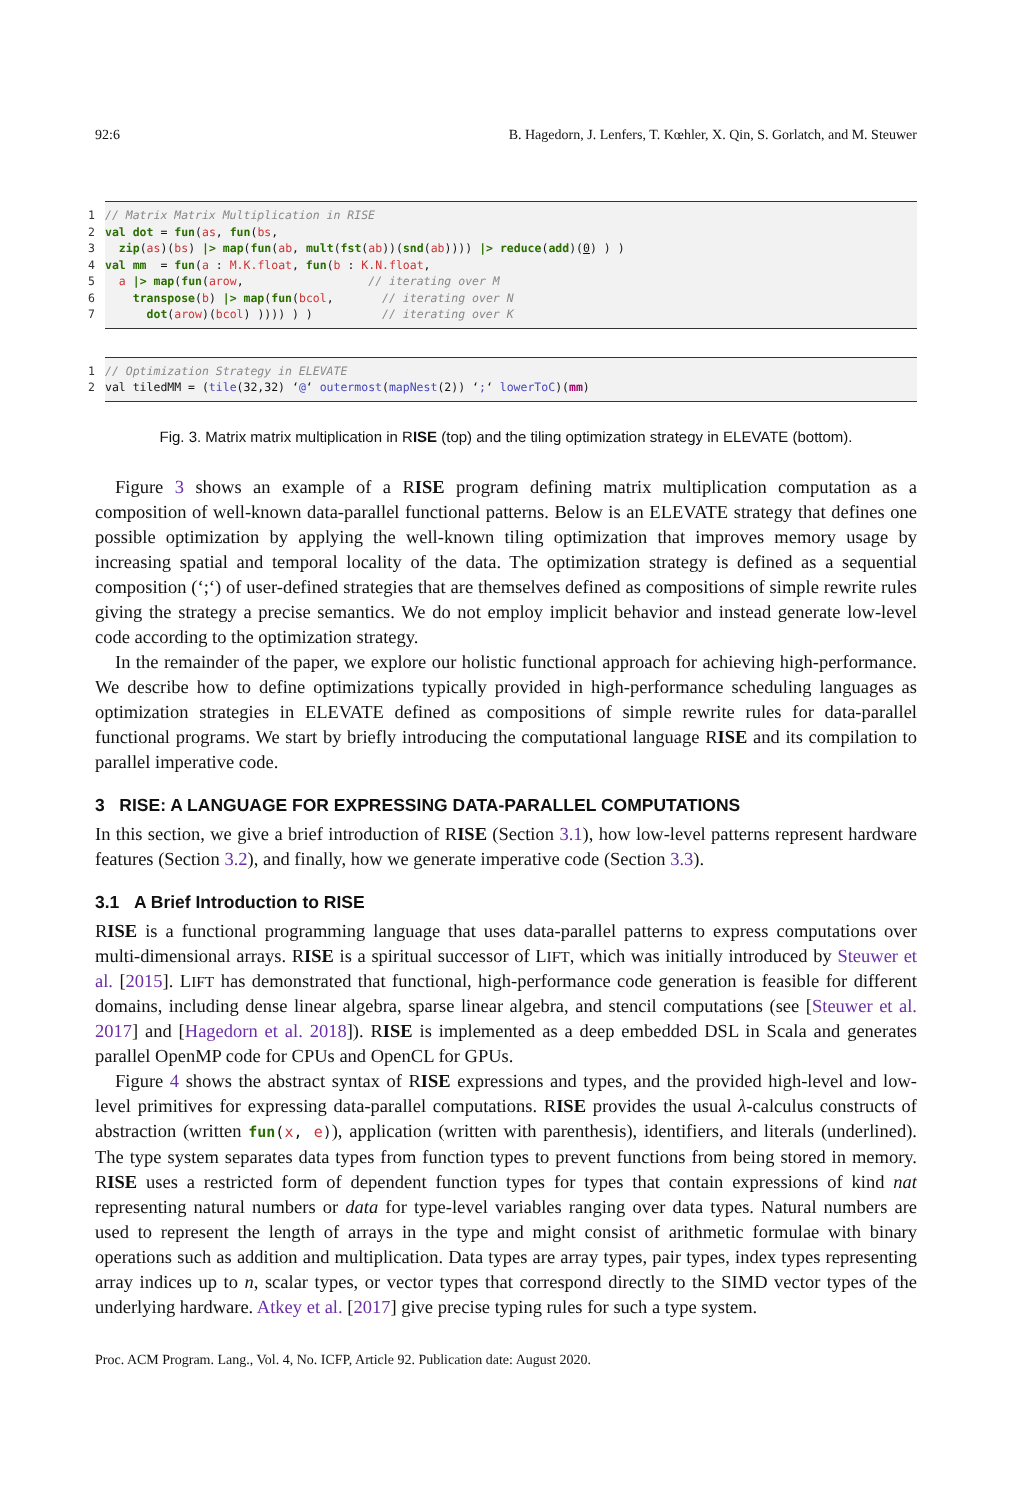92:6 B. Hagedorn, J. Lenfers, T. Kœhler, X. Qin, S. Gorlatch, and M. Steuwer
1
2
3
4
5
6
7
// Matrix Matrix Multiplication in RISE
val dot = fun(as, fun(bs,
zip(as)(bs) |> map(fun(ab, mult(fst(ab))(snd(ab)))) |> reduce(add)(0) ) )
val mm = fun(a : M.K.float, fun(b : K.N.float,
a |> map(fun(arow, // iterating over M
transpose(b) |> map(fun(bcol, // iterating over N
dot(arow)(bcol) )))) ) ) // iterating over K
1
2
// Optimization Strategy in ELEVATE
val tiledMM = (tile(32,32) ‘@‘ outermost(mapNest(2)) ‘;‘ lowerToC)(mm)
Fig. 3. Matrix matrix multiplication in RISE (top) and the tiling optimization strategy in ELEVATE (bottom).
Figure 3 shows an example of a RISE program defining matrix multiplication computation as a composition of well-known data-parallel functional patterns. Below is an ELEVATE strategy that defines one possible optimization by applying the well-known tiling optimization that improves memory usage by increasing spatial and temporal locality of the data. The optimization strategy is defined as a sequential composition (‘;‘) of user-defined strategies that are themselves defined as compositions of simple rewrite rules giving the strategy a precise semantics. We do not employ implicit behavior and instead generate low-level code according to the optimization strategy.
In the remainder of the paper, we explore our holistic functional approach for achieving high-performance. We describe how to define optimizations typically provided in high-performance scheduling languages as optimization strategies in ELEVATE defined as compositions of simple rewrite rules for data-parallel functional programs. We start by briefly introducing the computational language RISE and its compilation to parallel imperative code.
3 RISE: A LANGUAGE FOR EXPRESSING DATA-PARALLEL COMPUTATIONS
In this section, we give a brief introduction of RISE (Section 3.1), how low-level patterns represent hardware features (Section 3.2), and finally, how we generate imperative code (Section 3.3).
3.1 A Brief Introduction to RISE
RISE is a functional programming language that uses data-parallel patterns to express computations over multi-dimensional arrays. RISE is a spiritual successor of LIFT, which was initially introduced by Steuwer et al. [2015]. LIFT has demonstrated that functional, high-performance code generation is feasible for different domains, including dense linear algebra, sparse linear algebra, and stencil computations (see [Steuwer et al. 2017] and [Hagedorn et al. 2018]). RISE is implemented as a deep embedded DSL in Scala and generates parallel OpenMP code for CPUs and OpenCL for GPUs.
Figure 4 shows the abstract syntax of RISE expressions and types, and the provided high-level and low-level primitives for expressing data-parallel computations. RISE provides the usual λ-calculus constructs of abstraction (written fun(x, e)), application (written with parenthesis), identifiers, and literals (underlined). The type system separates data types from function types to prevent functions from being stored in memory. RISE uses a restricted form of dependent function types for types that contain expressions of kind nat representing natural numbers or data for type-level variables ranging over data types. Natural numbers are used to represent the length of arrays in the type and might consist of arithmetic formulae with binary operations such as addition and multiplication. Data types are array types, pair types, index types representing array indices up to n, scalar types, or vector types that correspond directly to the SIMD vector types of the underlying hardware. Atkey et al. [2017] give precise typing rules for such a type system.
Proc. ACM Program. Lang., Vol. 4, No. ICFP, Article 92. Publication date: August 2020.